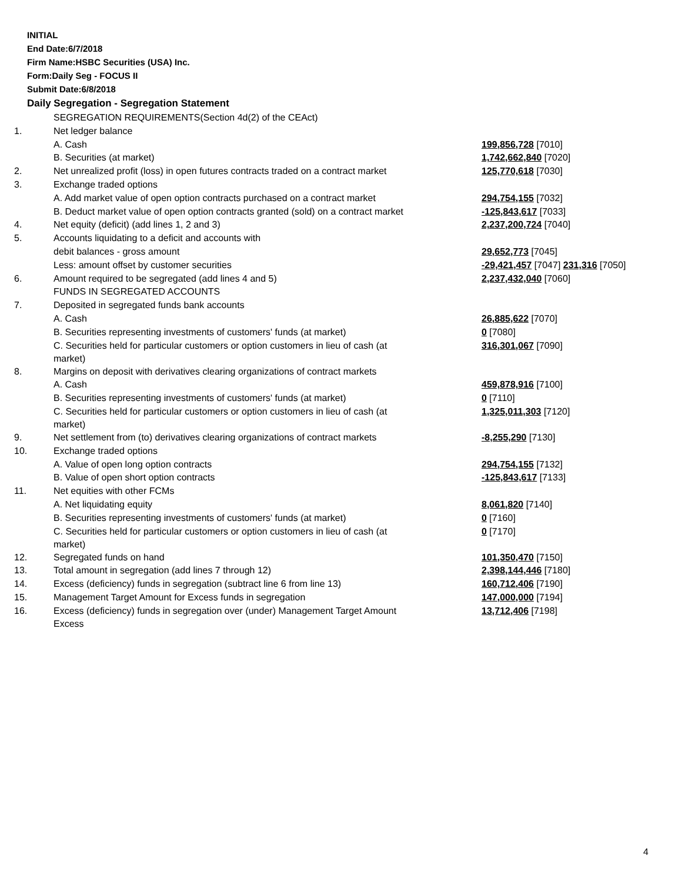INITIAL
End Date:6/7/2018
Firm Name:HSBC Securities (USA) Inc.
Form:Daily Seg - FOCUS II
Submit Date:6/8/2018
Daily Segregation - Segregation Statement
| | SEGREGATION REQUIREMENTS(Section 4d(2) of the CEAct) | |
| 1. | Net ledger balance | |
| | A. Cash | 199,856,728 [7010] |
| | B. Securities (at market) | 1,742,662,840 [7020] |
| 2. | Net unrealized profit (loss) in open futures contracts traded on a contract market | 125,770,618 [7030] |
| 3. | Exchange traded options | |
| | A. Add market value of open option contracts purchased on a contract market | 294,754,155 [7032] |
| | B. Deduct market value of open option contracts granted (sold) on a contract market | -125,843,617 [7033] |
| 4. | Net equity (deficit) (add lines 1, 2 and 3) | 2,237,200,724 [7040] |
| 5. | Accounts liquidating to a deficit and accounts with | |
| | debit balances - gross amount | 29,652,773 [7045] |
| | Less: amount offset by customer securities | -29,421,457 [7047] 231,316 [7050] |
| 6. | Amount required to be segregated (add lines 4 and 5) | 2,237,432,040 [7060] |
| | FUNDS IN SEGREGATED ACCOUNTS | |
| 7. | Deposited in segregated funds bank accounts | |
| | A. Cash | 26,885,622 [7070] |
| | B. Securities representing investments of customers' funds (at market) | 0 [7080] |
| | C. Securities held for particular customers or option customers in lieu of cash (at market) | 316,301,067 [7090] |
| 8. | Margins on deposit with derivatives clearing organizations of contract markets | |
| | A. Cash | 459,878,916 [7100] |
| | B. Securities representing investments of customers' funds (at market) | 0 [7110] |
| | C. Securities held for particular customers or option customers in lieu of cash (at market) | 1,325,011,303 [7120] |
| 9. | Net settlement from (to) derivatives clearing organizations of contract markets | -8,255,290 [7130] |
| 10. | Exchange traded options | |
| | A. Value of open long option contracts | 294,754,155 [7132] |
| | B. Value of open short option contracts | -125,843,617 [7133] |
| 11. | Net equities with other FCMs | |
| | A. Net liquidating equity | 8,061,820 [7140] |
| | B. Securities representing investments of customers' funds (at market) | 0 [7160] |
| | C. Securities held for particular customers or option customers in lieu of cash (at market) | 0 [7170] |
| 12. | Segregated funds on hand | 101,350,470 [7150] |
| 13. | Total amount in segregation (add lines 7 through 12) | 2,398,144,446 [7180] |
| 14. | Excess (deficiency) funds in segregation (subtract line 6 from line 13) | 160,712,406 [7190] |
| 15. | Management Target Amount for Excess funds in segregation | 147,000,000 [7194] |
| 16. | Excess (deficiency) funds in segregation over (under) Management Target Amount Excess | 13,712,406 [7198] |
4